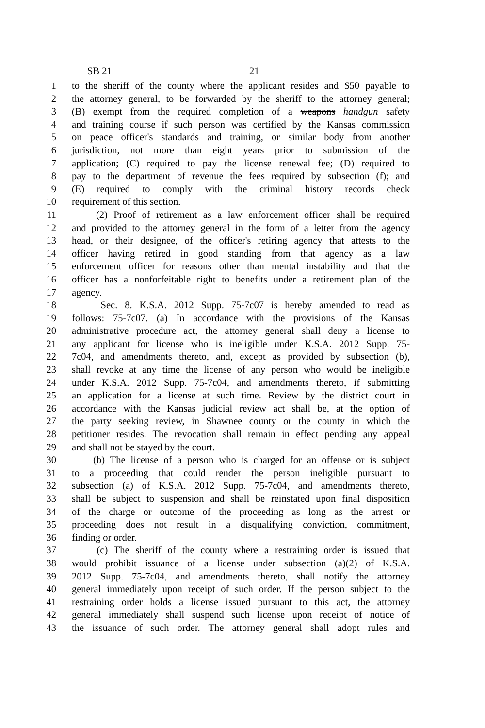SB 21 21
1 to the sheriff of the county where the applicant resides and $50 payable to
2 the attorney general, to be forwarded by the sheriff to the attorney general;
3 (B) exempt from the required completion of a weapons handgun safety
4 and training course if such person was certified by the Kansas commission
5 on peace officer's standards and training, or similar body from another
6 jurisdiction, not more than eight years prior to submission of the
7 application; (C) required to pay the license renewal fee; (D) required to
8 pay to the department of revenue the fees required by subsection (f); and
9 (E) required to comply with the criminal history records check
10 requirement of this section.
11 (2) Proof of retirement as a law enforcement officer shall be required
12 and provided to the attorney general in the form of a letter from the agency
13 head, or their designee, of the officer's retiring agency that attests to the
14 officer having retired in good standing from that agency as a law
15 enforcement officer for reasons other than mental instability and that the
16 officer has a nonforfeitable right to benefits under a retirement plan of the
17 agency.
18 Sec. 8. K.S.A. 2012 Supp. 75-7c07 is hereby amended to read as
19 follows: 75-7c07. (a) In accordance with the provisions of the Kansas
20 administrative procedure act, the attorney general shall deny a license to
21 any applicant for license who is ineligible under K.S.A. 2012 Supp. 75-
22 7c04, and amendments thereto, and, except as provided by subsection (b),
23 shall revoke at any time the license of any person who would be ineligible
24 under K.S.A. 2012 Supp. 75-7c04, and amendments thereto, if submitting
25 an application for a license at such time. Review by the district court in
26 accordance with the Kansas judicial review act shall be, at the option of
27 the party seeking review, in Shawnee county or the county in which the
28 petitioner resides. The revocation shall remain in effect pending any appeal
29 and shall not be stayed by the court.
30 (b) The license of a person who is charged for an offense or is subject
31 to a proceeding that could render the person ineligible pursuant to
32 subsection (a) of K.S.A. 2012 Supp. 75-7c04, and amendments thereto,
33 shall be subject to suspension and shall be reinstated upon final disposition
34 of the charge or outcome of the proceeding as long as the arrest or
35 proceeding does not result in a disqualifying conviction, commitment,
36 finding or order.
37 (c) The sheriff of the county where a restraining order is issued that
38 would prohibit issuance of a license under subsection (a)(2) of K.S.A.
39 2012 Supp. 75-7c04, and amendments thereto, shall notify the attorney
40 general immediately upon receipt of such order. If the person subject to the
41 restraining order holds a license issued pursuant to this act, the attorney
42 general immediately shall suspend such license upon receipt of notice of
43 the issuance of such order. The attorney general shall adopt rules and